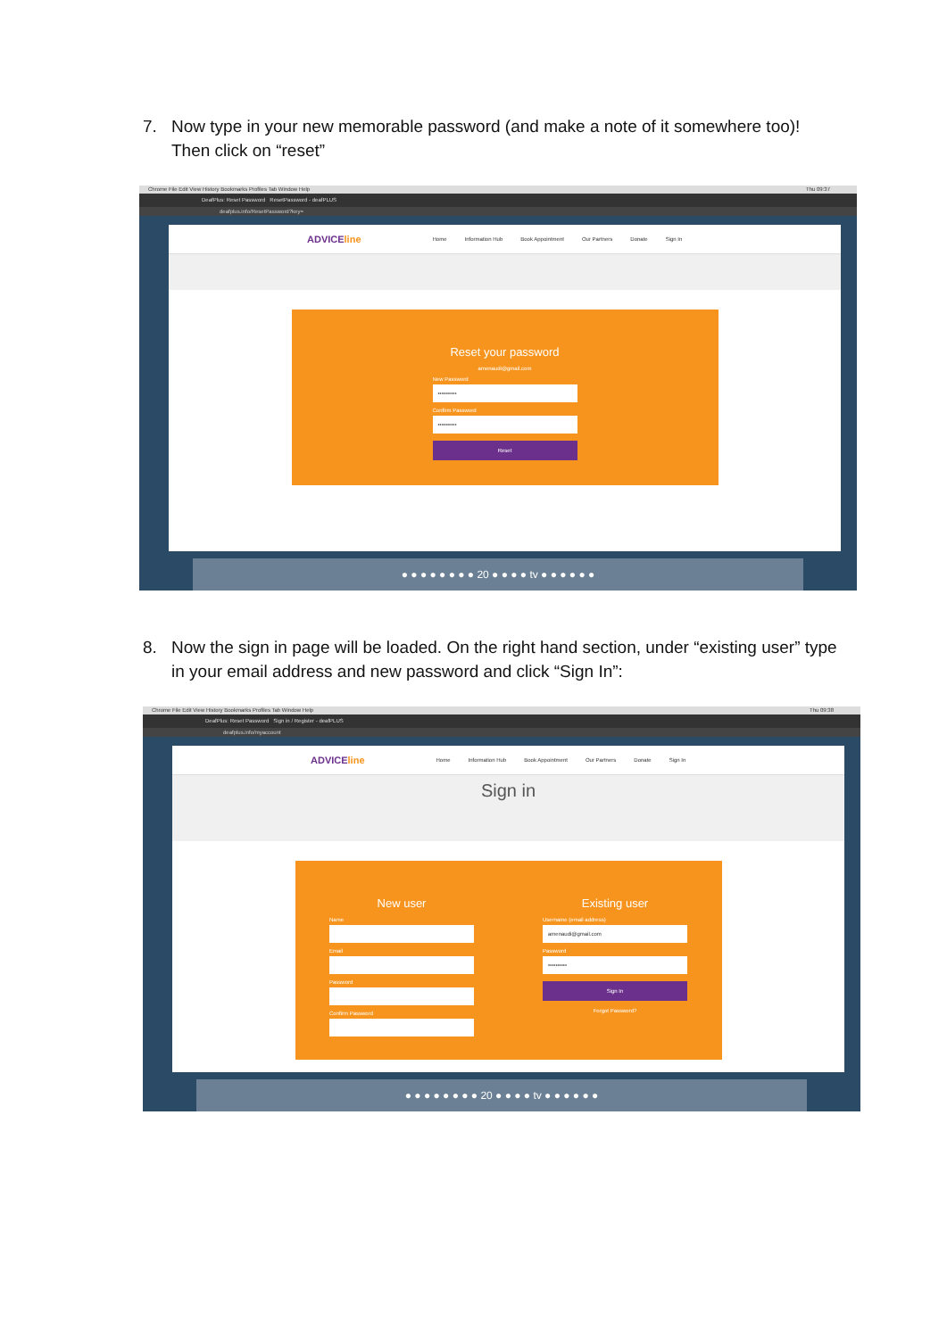7. Now type in your new memorable password (and make a note of it somewhere too)! Then click on “reset”
Chrome File Edit View History Bookmarks Profiles Tab Window Help Thu 09:37
DeafPlus: Reset Password ResetPassword - deafPLUS
deafplus.info/ResetPassword?key=
ADVICEline Home Information Hub Book Appointment Our Partners Donate Sign In
Reset your password
amenaudi@gmail.com
New Password
••••••••••
Confirm Password
••••••••••
Reset
● ● ● ● ● ● ● ● 20 ● ● ● ● tv ● ● ● ● ● ●
8. Now the sign in page will be loaded. On the right hand section, under “existing user” type in your email address and new password and click “Sign In”:
Chrome File Edit View History Bookmarks Profiles Tab Window Help Thu 09:38
DeafPlus: Reset Password Sign in / Register - deafPLUS
deafplus.info/myaccount
ADVICEline Home Information Hub Book Appointment Our Partners Donate Sign In
Sign in
New user
Name
Email
Password
Confirm Password
Existing user
Username (email address)
amenaudi@gmail.com
Password
••••••••••
Sign In
Forgot Password?
● ● ● ● ● ● ● ● 20 ● ● ● ● tv ● ● ● ● ● ●